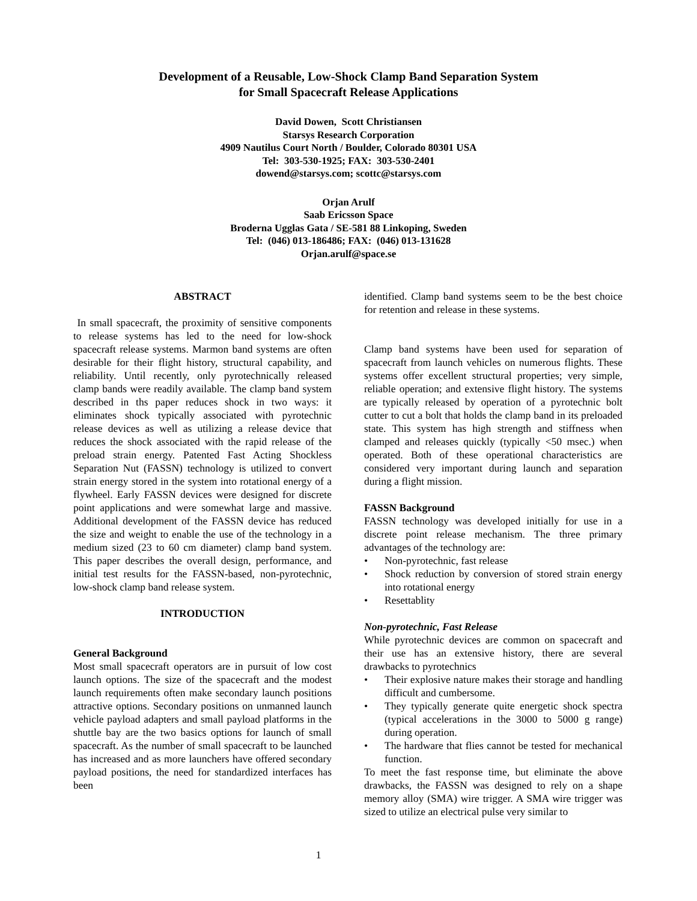Development of a Reusable, Low-Shock Clamp Band Separation System
for Small Spacecraft Release Applications
David Dowen, Scott Christiansen
Starsys Research Corporation
4909 Nautilus Court North / Boulder, Colorado 80301 USA
Tel: 303-530-1925; FAX: 303-530-2401
dowend@starsys.com; scottc@starsys.com
Orjan Arulf
Saab Ericsson Space
Broderna Ugglas Gata / SE-581 88 Linkoping, Sweden
Tel: (046) 013-186486; FAX: (046) 013-131628
Orjan.arulf@space.se
ABSTRACT
In small spacecraft, the proximity of sensitive components to release systems has led to the need for low-shock spacecraft release systems. Marmon band systems are often desirable for their flight history, structural capability, and reliability. Until recently, only pyrotechnically released clamp bands were readily available. The clamp band system described in ths paper reduces shock in two ways: it eliminates shock typically associated with pyrotechnic release devices as well as utilizing a release device that reduces the shock associated with the rapid release of the preload strain energy. Patented Fast Acting Shockless Separation Nut (FASSN) technology is utilized to convert strain energy stored in the system into rotational energy of a flywheel. Early FASSN devices were designed for discrete point applications and were somewhat large and massive. Additional development of the FASSN device has reduced the size and weight to enable the use of the technology in a medium sized (23 to 60 cm diameter) clamp band system. This paper describes the overall design, performance, and initial test results for the FASSN-based, non-pyrotechnic, low-shock clamp band release system.
INTRODUCTION
General Background
Most small spacecraft operators are in pursuit of low cost launch options. The size of the spacecraft and the modest launch requirements often make secondary launch positions attractive options. Secondary positions on unmanned launch vehicle payload adapters and small payload platforms in the shuttle bay are the two basics options for launch of small spacecraft. As the number of small spacecraft to be launched has increased and as more launchers have offered secondary payload positions, the need for standardized interfaces has been
identified. Clamp band systems seem to be the best choice for retention and release in these systems.
Clamp band systems have been used for separation of spacecraft from launch vehicles on numerous flights. These systems offer excellent structural properties; very simple, reliable operation; and extensive flight history. The systems are typically released by operation of a pyrotechnic bolt cutter to cut a bolt that holds the clamp band in its preloaded state. This system has high strength and stiffness when clamped and releases quickly (typically <50 msec.) when operated. Both of these operational characteristics are considered very important during launch and separation during a flight mission.
FASSN Background
FASSN technology was developed initially for use in a discrete point release mechanism. The three primary advantages of the technology are:
• Non-pyrotechnic, fast release
• Shock reduction by conversion of stored strain energy into rotational energy
• Resettablity
Non-pyrotechnic, Fast Release
While pyrotechnic devices are common on spacecraft and their use has an extensive history, there are several drawbacks to pyrotechnics
• Their explosive nature makes their storage and handling difficult and cumbersome.
• They typically generate quite energetic shock spectra (typical accelerations in the 3000 to 5000 g range) during operation.
• The hardware that flies cannot be tested for mechanical function.
To meet the fast response time, but eliminate the above drawbacks, the FASSN was designed to rely on a shape memory alloy (SMA) wire trigger. A SMA wire trigger was sized to utilize an electrical pulse very similar to
1